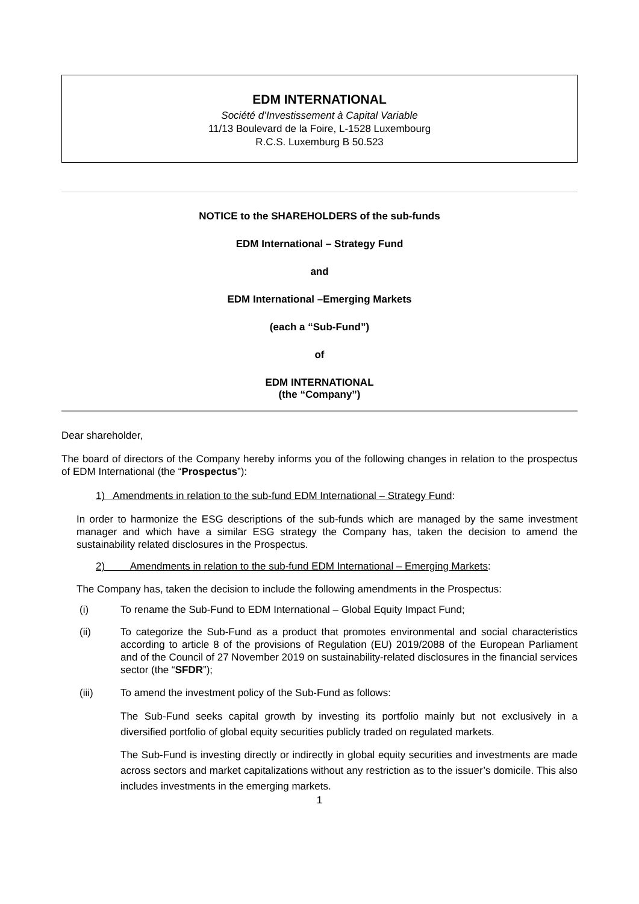EDM INTERNATIONAL
Société d’Investissement à Capital Variable
11/13 Boulevard de la Foire, L-1528 Luxembourg
R.C.S. Luxemburg B 50.523
NOTICE to the SHAREHOLDERS of the sub-funds
EDM International – Strategy Fund
and
EDM International –Emerging Markets
(each a “Sub-Fund”)
of
EDM INTERNATIONAL
(the “Company”)
Dear shareholder,
The board of directors of the Company hereby informs you of the following changes in relation to the prospectus of EDM International (the “Prospectus”):
1) Amendments in relation to the sub-fund EDM International – Strategy Fund:
In order to harmonize the ESG descriptions of the sub-funds which are managed by the same investment manager and which have a similar ESG strategy the Company has, taken the decision to amend the sustainability related disclosures in the Prospectus.
2) Amendments in relation to the sub-fund EDM International – Emerging Markets:
The Company has, taken the decision to include the following amendments in the Prospectus:
(i) To rename the Sub-Fund to EDM International – Global Equity Impact Fund;
(ii) To categorize the Sub-Fund as a product that promotes environmental and social characteristics according to article 8 of the provisions of Regulation (EU) 2019/2088 of the European Parliament and of the Council of 27 November 2019 on sustainability-related disclosures in the financial services sector (the “SFDR”);
(iii) To amend the investment policy of the Sub-Fund as follows:
The Sub-Fund seeks capital growth by investing its portfolio mainly but not exclusively in a diversified portfolio of global equity securities publicly traded on regulated markets.
The Sub-Fund is investing directly or indirectly in global equity securities and investments are made across sectors and market capitalizations without any restriction as to the issuer’s domicile. This also includes investments in the emerging markets.
1